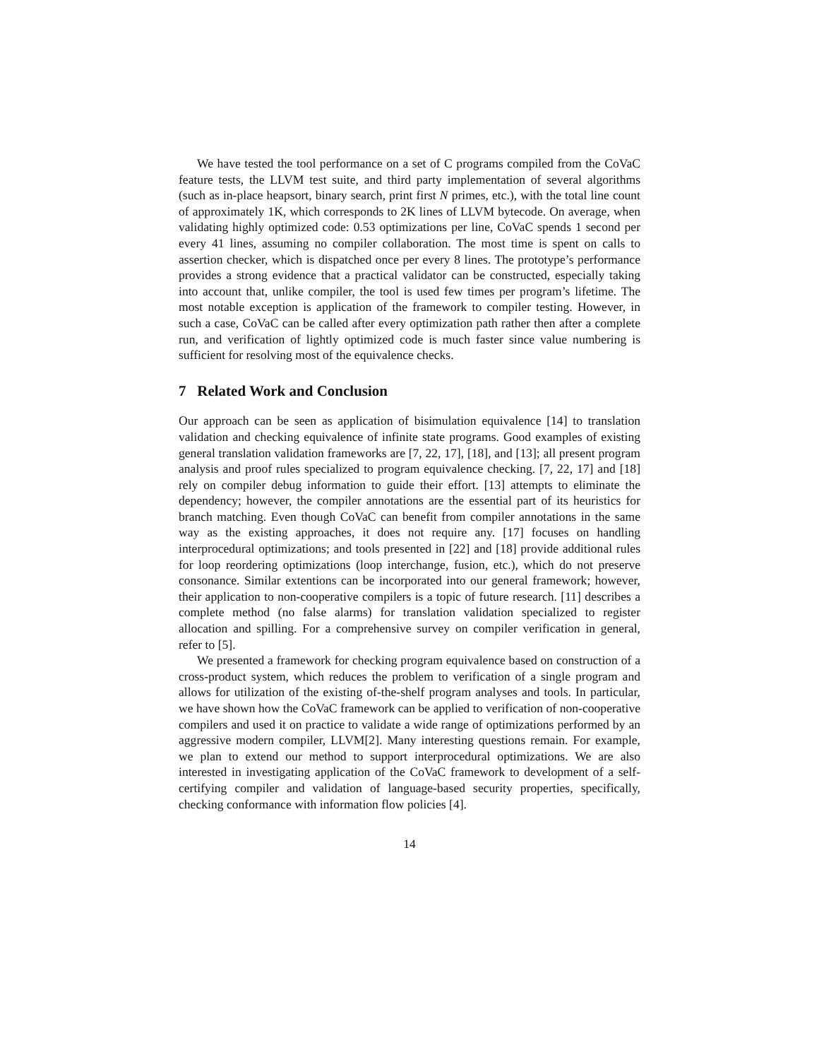We have tested the tool performance on a set of C programs compiled from the CoVaC feature tests, the LLVM test suite, and third party implementation of several algorithms (such as in-place heapsort, binary search, print first N primes, etc.), with the total line count of approximately 1K, which corresponds to 2K lines of LLVM bytecode. On average, when validating highly optimized code: 0.53 optimizations per line, CoVaC spends 1 second per every 41 lines, assuming no compiler collaboration. The most time is spent on calls to assertion checker, which is dispatched once per every 8 lines. The prototype’s performance provides a strong evidence that a practical validator can be constructed, especially taking into account that, unlike compiler, the tool is used few times per program’s lifetime. The most notable exception is application of the framework to compiler testing. However, in such a case, CoVaC can be called after every optimization path rather then after a complete run, and verification of lightly optimized code is much faster since value numbering is sufficient for resolving most of the equivalence checks.
7 Related Work and Conclusion
Our approach can be seen as application of bisimulation equivalence [14] to translation validation and checking equivalence of infinite state programs. Good examples of existing general translation validation frameworks are [7, 22, 17], [18], and [13]; all present program analysis and proof rules specialized to program equivalence checking. [7, 22, 17] and [18] rely on compiler debug information to guide their effort. [13] attempts to eliminate the dependency; however, the compiler annotations are the essential part of its heuristics for branch matching. Even though CoVaC can benefit from compiler annotations in the same way as the existing approaches, it does not require any. [17] focuses on handling interprocedural optimizations; and tools presented in [22] and [18] provide additional rules for loop reordering optimizations (loop interchange, fusion, etc.), which do not preserve consonance. Similar extentions can be incorporated into our general framework; however, their application to non-cooperative compilers is a topic of future research. [11] describes a complete method (no false alarms) for translation validation specialized to register allocation and spilling. For a comprehensive survey on compiler verification in general, refer to [5].
We presented a framework for checking program equivalence based on construction of a cross-product system, which reduces the problem to verification of a single program and allows for utilization of the existing of-the-shelf program analyses and tools. In particular, we have shown how the CoVaC framework can be applied to verification of non-cooperative compilers and used it on practice to validate a wide range of optimizations performed by an aggressive modern compiler, LLVM[2]. Many interesting questions remain. For example, we plan to extend our method to support interprocedural optimizations. We are also interested in investigating application of the CoVaC framework to development of a self-certifying compiler and validation of language-based security properties, specifically, checking conformance with information flow policies [4].
14